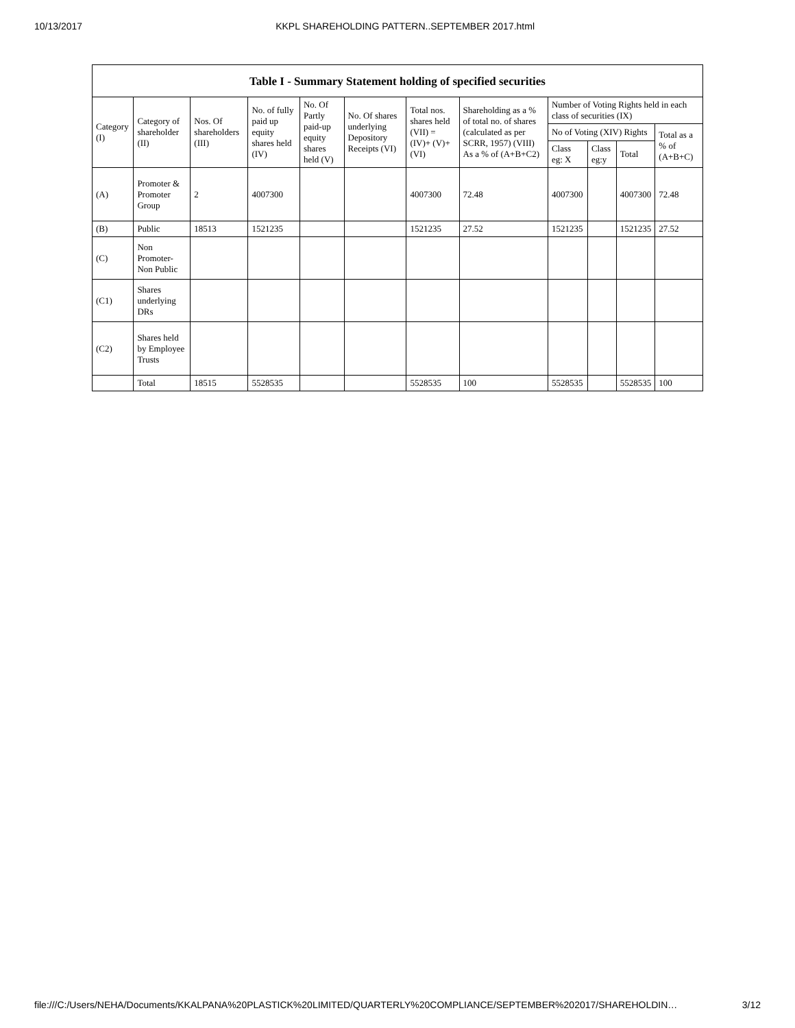10/13/2017 KKPL SHAREHOLDING PATTERN..SEPTEMBER 2017.html
Table I - Summary Statement holding of specified securities
| Category (I) | Category of shareholder (II) | Nos. Of shareholders (III) | No. of fully paid up equity shares held (IV) | No. Of Partly paid-up equity shares held (V) | No. Of shares underlying Depository Receipts (VI) | Total nos. shares held (VII) = (IV)+ (V)+ (VI) | Shareholding as a % of total no. of shares (calculated as per SCRR, 1957) (VIII) As a % of (A+B+C2) | Number of Voting Rights held in each class of securities (IX) | | | |
| --- | --- | --- | --- | --- | --- | --- | --- | --- | --- | --- | --- |
| | | | | | | | | No of Voting (XIV) Rights | | | Total as a % of (A+B+C) |
| | | | | | | | | Class eg: X | Class eg:y | Total | |
| (A) | Promoter & Promoter Group | 2 | 4007300 | | | 4007300 | 72.48 | 4007300 | | 4007300 | 72.48 |
| (B) | Public | 18513 | 1521235 | | | 1521235 | 27.52 | 1521235 | | 1521235 | 27.52 |
| (C) | Non Promoter- Non Public | | | | | | | | | | |
| (C1) | Shares underlying DRs | | | | | | | | | | |
| (C2) | Shares held by Employee Trusts | | | | | | | | | | |
| | Total | 18515 | 5528535 | | | 5528535 | 100 | 5528535 | | 5528535 | 100 |
file:///C:/Users/NEHA/Documents/KKALPANA%20PLASTICK%20LIMITED/QUARTERLY%20COMPLIANCE/SEPTEMBER%202017/SHAREHOLDIN… 3/12